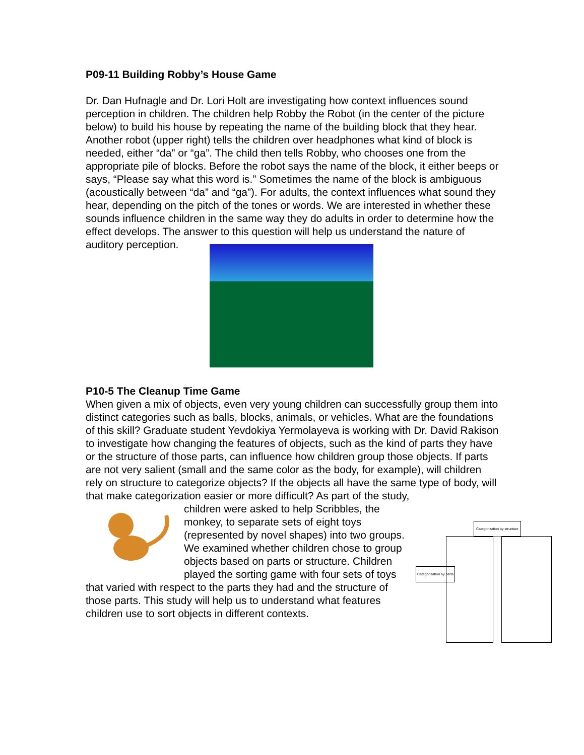P09-11 Building Robby’s House Game
Dr. Dan Hufnagle and Dr. Lori Holt are investigating how context influences sound perception in children. The children help Robby the Robot (in the center of the picture below) to build his house by repeating the name of the building block that they hear. Another robot (upper right) tells the children over headphones what kind of block is needed, either “da” or “ga”. The child then tells Robby, who chooses one from the appropriate pile of blocks. Before the robot says the name of the block, it either beeps or says, “Please say what this word is.” Sometimes the name of the block is ambiguous (acoustically between “da” and “ga”). For adults, the context influences what sound they hear, depending on the pitch of the tones or words. We are interested in whether these sounds influence children in the same way they do adults in order to determine how the effect develops. The answer to this question will help us understand the nature of auditory perception.
P10-5 The Cleanup Time Game
When given a mix of objects, even very young children can successfully group them into distinct categories such as balls, blocks, animals, or vehicles. What are the foundations of this skill? Graduate student Yevdokiya Yermolayeva is working with Dr. David Rakison to investigate how changing the features of objects, such as the kind of parts they have or the structure of those parts, can influence how children group those objects. If parts are not very salient (small and the same color as the body, for example), will children rely on structure to categorize objects? If the objects all have the same type of body, will that make categorization easier or more difficult? As part of the study,
children were asked to help Scribbles, the monkey, to separate sets of eight toys (represented by novel shapes) into two groups. We examined whether children chose to group objects based on parts or structure. Children played the sorting game with four sets of toys that varied with respect to the parts they had and the structure of those parts. This study will help us to understand what features children use to sort objects in different contexts.
Categorization by structure
Categorization by parts